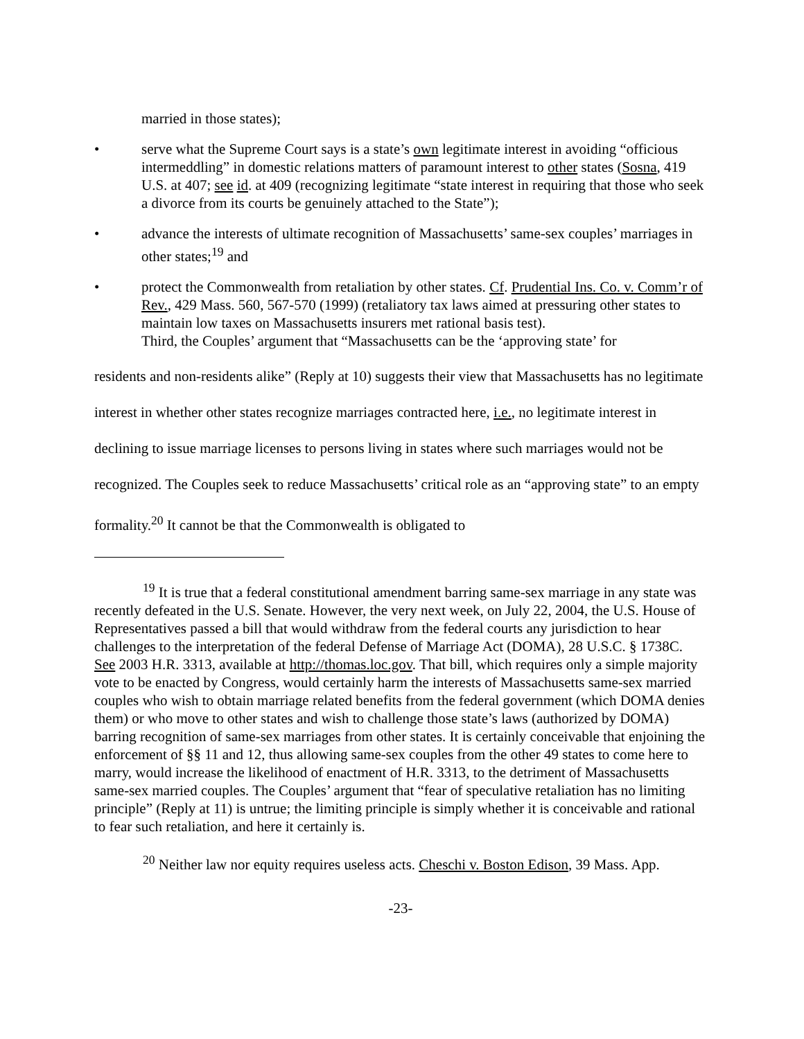married in those states);
• serve what the Supreme Court says is a state’s own legitimate interest in avoiding “officious intermeddling” in domestic relations matters of paramount interest to other states (Sosna, 419 U.S. at 407; see id. at 409 (recognizing legitimate “state interest in requiring that those who seek a divorce from its courts be genuinely attached to the State”);
• advance the interests of ultimate recognition of Massachusetts’ same-sex couples’ marriages in other states;<sup>19</sup> and
• protect the Commonwealth from retaliation by other states. Cf. Prudential Ins. Co. v. Comm’r of Rev., 429 Mass. 560, 567-570 (1999) (retaliatory tax laws aimed at pressuring other states to maintain low taxes on Massachusetts insurers met rational basis test).
Third, the Couples’ argument that “Massachusetts can be the ‘approving state’ for
residents and non-residents alike” (Reply at 10) suggests their view that Massachusetts has no legitimate interest in whether other states recognize marriages contracted here, i.e., no legitimate interest in declining to issue marriage licenses to persons living in states where such marriages would not be recognized. The Couples seek to reduce Massachusetts’ critical role as an “approving state” to an empty formality.<sup>20</sup> It cannot be that the Commonwealth is obligated to
<sup>19</sup> It is true that a federal constitutional amendment barring same-sex marriage in any state was recently defeated in the U.S. Senate. However, the very next week, on July 22, 2004, the U.S. House of Representatives passed a bill that would withdraw from the federal courts any jurisdiction to hear challenges to the interpretation of the federal Defense of Marriage Act (DOMA), 28 U.S.C. § 1738C. See 2003 H.R. 3313, available at http://thomas.loc.gov. That bill, which requires only a simple majority vote to be enacted by Congress, would certainly harm the interests of Massachusetts same-sex married couples who wish to obtain marriage related benefits from the federal government (which DOMA denies them) or who move to other states and wish to challenge those state’s laws (authorized by DOMA) barring recognition of same-sex marriages from other states. It is certainly conceivable that enjoining the enforcement of §§ 11 and 12, thus allowing same-sex couples from the other 49 states to come here to marry, would increase the likelihood of enactment of H.R. 3313, to the detriment of Massachusetts same-sex married couples. The Couples’ argument that “fear of speculative retaliation has no limiting principle” (Reply at 11) is untrue; the limiting principle is simply whether it is conceivable and rational to fear such retaliation, and here it certainly is.
<sup>20</sup> Neither law nor equity requires useless acts. Cheschi v. Boston Edison, 39 Mass. App.
-23-